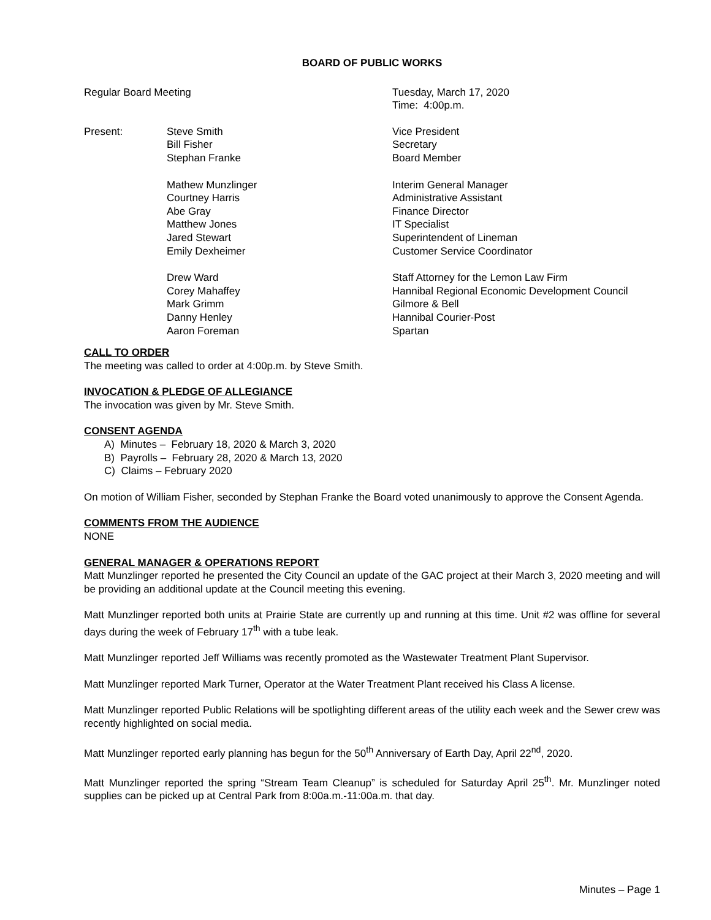BOARD OF PUBLIC WORKS
Regular Board Meeting Tuesday, March 17, 2020
Time: 4:00p.m.
Present: Steve Smith
Bill Fisher
Stephan Franke
Vice President
Secretary
Board Member
Mathew Munzlinger
Courtney Harris
Abe Gray
Matthew Jones
Jared Stewart
Emily Dexheimer
Interim General Manager
Administrative Assistant
Finance Director
IT Specialist
Superintendent of Lineman
Customer Service Coordinator
Drew Ward
Corey Mahaffey
Mark Grimm
Danny Henley
Aaron Foreman
Staff Attorney for the Lemon Law Firm
Hannibal Regional Economic Development Council
Gilmore & Bell
Hannibal Courier-Post
Spartan
CALL TO ORDER
The meeting was called to order at 4:00p.m. by Steve Smith.
INVOCATION & PLEDGE OF ALLEGIANCE
The invocation was given by Mr. Steve Smith.
CONSENT AGENDA
A) Minutes – February 18, 2020 & March 3, 2020
B) Payrolls – February 28, 2020 & March 13, 2020
C) Claims – February 2020
On motion of William Fisher, seconded by Stephan Franke the Board voted unanimously to approve the Consent Agenda.
COMMENTS FROM THE AUDIENCE
NONE
GENERAL MANAGER & OPERATIONS REPORT
Matt Munzlinger reported he presented the City Council an update of the GAC project at their March 3, 2020 meeting and will be providing an additional update at the Council meeting this evening.
Matt Munzlinger reported both units at Prairie State are currently up and running at this time. Unit #2 was offline for several days during the week of February 17<sup>th</sup> with a tube leak.
Matt Munzlinger reported Jeff Williams was recently promoted as the Wastewater Treatment Plant Supervisor.
Matt Munzlinger reported Mark Turner, Operator at the Water Treatment Plant received his Class A license.
Matt Munzlinger reported Public Relations will be spotlighting different areas of the utility each week and the Sewer crew was recently highlighted on social media.
Matt Munzlinger reported early planning has begun for the 50<sup>th</sup> Anniversary of Earth Day, April 22<sup>nd</sup>, 2020.
Matt Munzlinger reported the spring “Stream Team Cleanup” is scheduled for Saturday April 25<sup>th</sup>. Mr. Munzlinger noted supplies can be picked up at Central Park from 8:00a.m.-11:00a.m. that day.
Minutes – Page 1